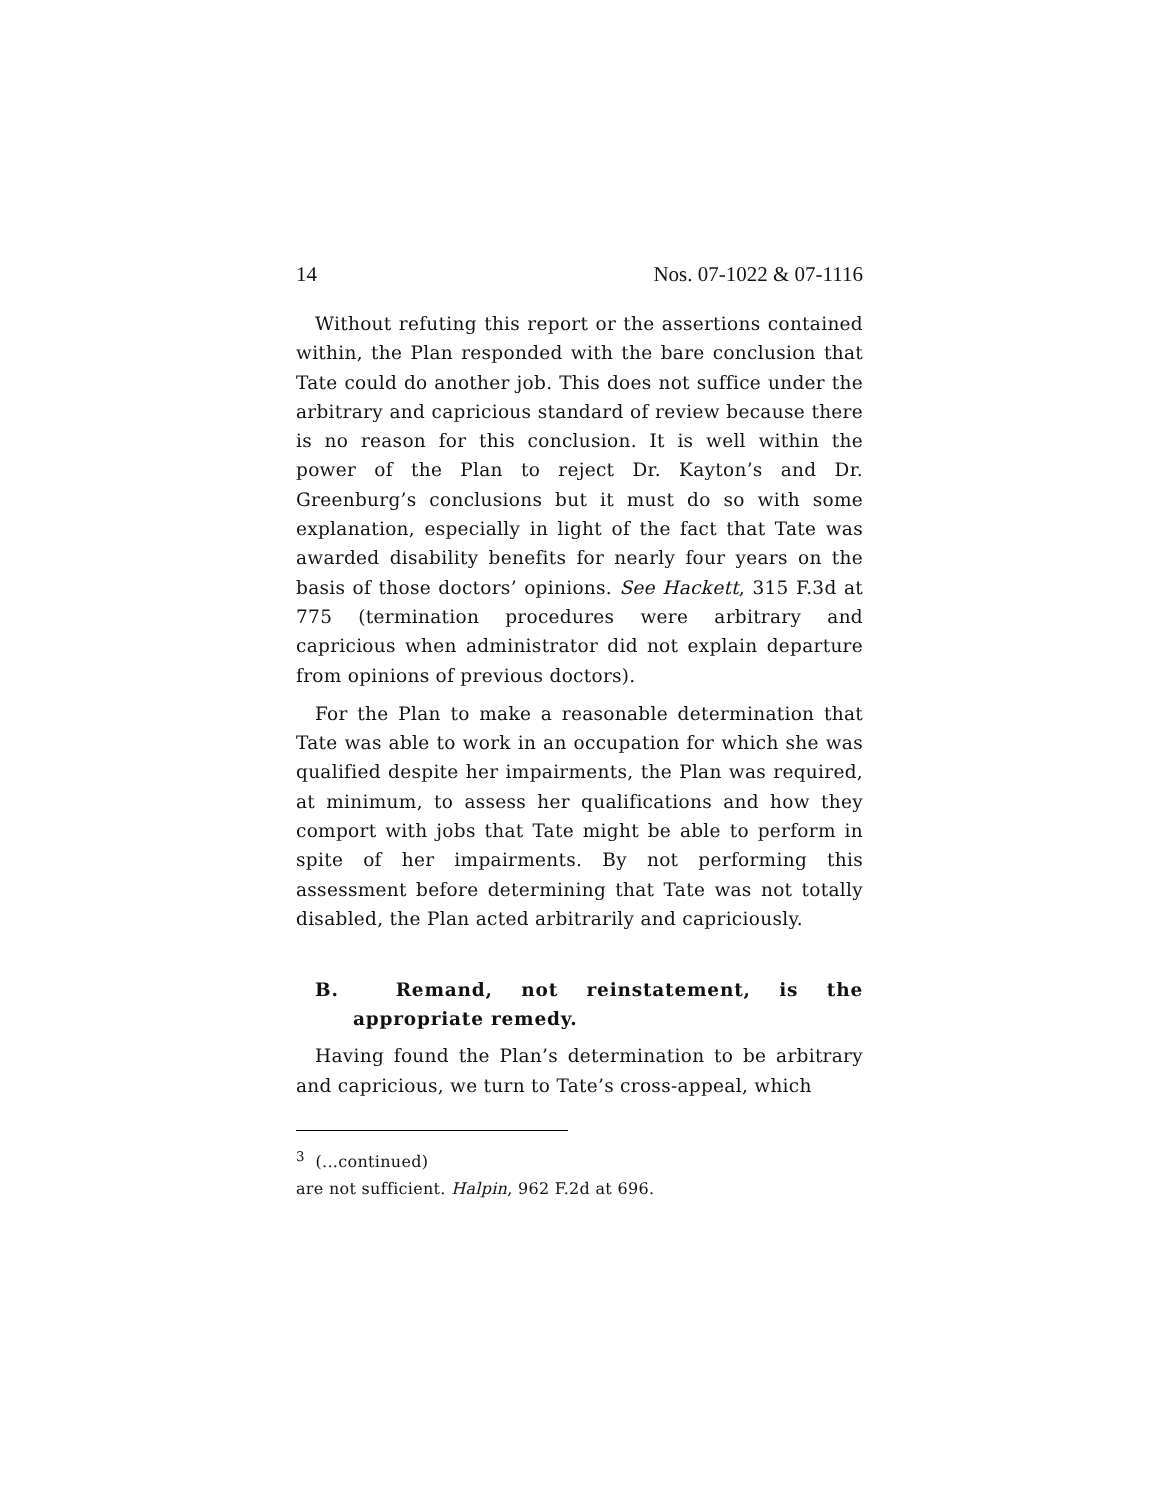14 Nos. 07-1022 & 07-1116
Without refuting this report or the assertions contained within, the Plan responded with the bare conclusion that Tate could do another job. This does not suffice under the arbitrary and capricious standard of review because there is no reason for this conclusion. It is well within the power of the Plan to reject Dr. Kayton’s and Dr. Greenburg’s conclusions but it must do so with some explanation, especially in light of the fact that Tate was awarded disability benefits for nearly four years on the basis of those doctors’ opinions. See Hackett, 315 F.3d at 775 (termination procedures were arbitrary and capricious when administrator did not explain departure from opinions of previous doctors).
For the Plan to make a reasonable determination that Tate was able to work in an occupation for which she was qualified despite her impairments, the Plan was required, at minimum, to assess her qualifications and how they comport with jobs that Tate might be able to perform in spite of her impairments. By not performing this assessment before determining that Tate was not totally disabled, the Plan acted arbitrarily and capriciously.
B. Remand, not reinstatement, is the appropriate remedy.
Having found the Plan’s determination to be arbitrary and capricious, we turn to Tate’s cross-appeal, which
<sup>3</sup> (...continued)
are not sufficient. Halpin, 962 F.2d at 696.